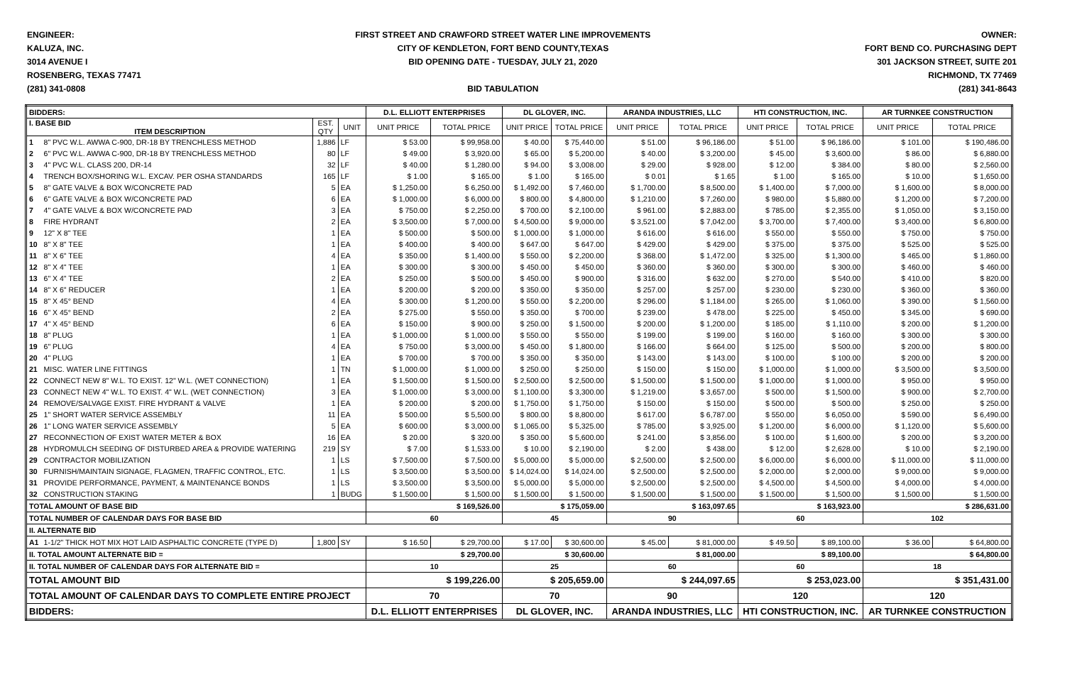ENGINEER:
KALUZA, INC.
3014 AVENUE I
ROSENBERG, TEXAS 77471
(281) 341-0808
FIRST STREET AND CRAWFORD STREET WATER LINE IMPROVEMENTS
CITY OF KENDLETON, FORT BEND COUNTY,TEXAS
BID OPENING DATE - TUESDAY, JULY 21, 2020
BID TABULATION
OWNER:
FORT BEND CO. PURCHASING DEPT
301 JACKSON STREET, SUITE 201
RICHMOND, TX 77469
(281) 341-8643
| BIDDERS: | | | | D.L. ELLIOTT ENTERPRISES | | DL GLOVER, INC. | | ARANDA INDUSTRIES, LLC | | HTI CONSTRUCTION, INC. | | AR TURNKEE CONSTRUCTION | |
| I. BASE BID ITEM DESCRIPTION | | EST. QTY | UNIT | UNIT PRICE | TOTAL PRICE | UNIT PRICE | TOTAL PRICE | UNIT PRICE | TOTAL PRICE | UNIT PRICE | TOTAL PRICE | UNIT PRICE | TOTAL PRICE |
| 1 | 8" PVC W.L. AWWA C-900, DR-18 BY TRENCHLESS METHOD | 1,886 | LF | $ 53.00 | $ 99,958.00 | $ 40.00 | $ 75,440.00 | $ 51.00 | $ 96,186.00 | $ 51.00 | $ 96,186.00 | $ 101.00 | $ 190,486.00 |
| 2 | 6" PVC W.L. AWWA C-900, DR-18 BY TRENCHLESS METHOD | 80 | LF | $ 49.00 | $ 3,920.00 | $ 65.00 | $ 5,200.00 | $ 40.00 | $ 3,200.00 | $ 45.00 | $ 3,600.00 | $ 86.00 | $ 6,880.00 |
| 3 | 4" PVC W.L. CLASS 200, DR-14 | 32 | LF | $ 40.00 | $ 1,280.00 | $ 94.00 | $ 3,008.00 | $ 29.00 | $ 928.00 | $ 12.00 | $ 384.00 | $ 80.00 | $ 2,560.00 |
| 4 | TRENCH BOX/SHORING W.L. EXCAV. PER OSHA STANDARDS | 165 | LF | $ 1.00 | $ 165.00 | $ 1.00 | $ 165.00 | $ 0.01 | $ 1.65 | $ 1.00 | $ 165.00 | $ 10.00 | $ 1,650.00 |
| 5 | 8" GATE VALVE & BOX W/CONCRETE PAD | 5 | EA | $ 1,250.00 | $ 6,250.00 | $ 1,492.00 | $ 7,460.00 | $ 1,700.00 | $ 8,500.00 | $ 1,400.00 | $ 7,000.00 | $ 1,600.00 | $ 8,000.00 |
| 6 | 6" GATE VALVE & BOX W/CONCRETE PAD | 6 | EA | $ 1,000.00 | $ 6,000.00 | $ 800.00 | $ 4,800.00 | $ 1,210.00 | $ 7,260.00 | $ 980.00 | $ 5,880.00 | $ 1,200.00 | $ 7,200.00 |
| 7 | 4" GATE VALVE & BOX W/CONCRETE PAD | 3 | EA | $ 750.00 | $ 2,250.00 | $ 700.00 | $ 2,100.00 | $ 961.00 | $ 2,883.00 | $ 785.00 | $ 2,355.00 | $ 1,050.00 | $ 3,150.00 |
| 8 | FIRE HYDRANT | 2 | EA | $ 3,500.00 | $ 7,000.00 | $ 4,500.00 | $ 9,000.00 | $ 3,521.00 | $ 7,042.00 | $ 3,700.00 | $ 7,400.00 | $ 3,400.00 | $ 6,800.00 |
| 9 | 12" X 8" TEE | 1 | EA | $ 500.00 | $ 500.00 | $ 1,000.00 | $ 1,000.00 | $ 616.00 | $ 616.00 | $ 550.00 | $ 550.00 | $ 750.00 | $ 750.00 |
| 10 | 8" X 8" TEE | 1 | EA | $ 400.00 | $ 400.00 | $ 647.00 | $ 647.00 | $ 429.00 | $ 429.00 | $ 375.00 | $ 375.00 | $ 525.00 | $ 525.00 |
| 11 | 8" X 6" TEE | 4 | EA | $ 350.00 | $ 1,400.00 | $ 550.00 | $ 2,200.00 | $ 368.00 | $ 1,472.00 | $ 325.00 | $ 1,300.00 | $ 465.00 | $ 1,860.00 |
| 12 | 8" X 4" TEE | 1 | EA | $ 300.00 | $ 300.00 | $ 450.00 | $ 450.00 | $ 360.00 | $ 360.00 | $ 300.00 | $ 300.00 | $ 460.00 | $ 460.00 |
| 13 | 6" X 4" TEE | 2 | EA | $ 250.00 | $ 500.00 | $ 450.00 | $ 900.00 | $ 316.00 | $ 632.00 | $ 270.00 | $ 540.00 | $ 410.00 | $ 820.00 |
| 14 | 8" X 6" REDUCER | 1 | EA | $ 200.00 | $ 200.00 | $ 350.00 | $ 350.00 | $ 257.00 | $ 257.00 | $ 230.00 | $ 230.00 | $ 360.00 | $ 360.00 |
| 15 | 8" X 45° BEND | 4 | EA | $ 300.00 | $ 1,200.00 | $ 550.00 | $ 2,200.00 | $ 296.00 | $ 1,184.00 | $ 265.00 | $ 1,060.00 | $ 390.00 | $ 1,560.00 |
| 16 | 6" X 45° BEND | 2 | EA | $ 275.00 | $ 550.00 | $ 350.00 | $ 700.00 | $ 239.00 | $ 478.00 | $ 225.00 | $ 450.00 | $ 345.00 | $ 690.00 |
| 17 | 4" X 45° BEND | 6 | EA | $ 150.00 | $ 900.00 | $ 250.00 | $ 1,500.00 | $ 200.00 | $ 1,200.00 | $ 185.00 | $ 1,110.00 | $ 200.00 | $ 1,200.00 |
| 18 | 8" PLUG | 1 | EA | $ 1,000.00 | $ 1,000.00 | $ 550.00 | $ 550.00 | $ 199.00 | $ 199.00 | $ 160.00 | $ 160.00 | $ 300.00 | $ 300.00 |
| 19 | 6" PLUG | 4 | EA | $ 750.00 | $ 3,000.00 | $ 450.00 | $ 1,800.00 | $ 166.00 | $ 664.00 | $ 125.00 | $ 500.00 | $ 200.00 | $ 800.00 |
| 20 | 4" PLUG | 1 | EA | $ 700.00 | $ 700.00 | $ 350.00 | $ 350.00 | $ 143.00 | $ 143.00 | $ 100.00 | $ 100.00 | $ 200.00 | $ 200.00 |
| 21 | MISC. WATER LINE FITTINGS | 1 | TN | $ 1,000.00 | $ 1,000.00 | $ 250.00 | $ 250.00 | $ 150.00 | $ 150.00 | $ 1,000.00 | $ 1,000.00 | $ 3,500.00 | $ 3,500.00 |
| 22 | CONNECT NEW 8" W.L. TO EXIST. 12" W.L. (WET CONNECTION) | 1 | EA | $ 1,500.00 | $ 1,500.00 | $ 2,500.00 | $ 2,500.00 | $ 1,500.00 | $ 1,500.00 | $ 1,000.00 | $ 1,000.00 | $ 950.00 | $ 950.00 |
| 23 | CONNECT NEW 4" W.L. TO EXIST. 4" W.L. (WET CONNECTION) | 3 | EA | $ 1,000.00 | $ 3,000.00 | $ 1,100.00 | $ 3,300.00 | $ 1,219.00 | $ 3,657.00 | $ 500.00 | $ 1,500.00 | $ 900.00 | $ 2,700.00 |
| 24 | REMOVE/SALVAGE EXIST. FIRE HYDRANT & VALVE | 1 | EA | $ 200.00 | $ 200.00 | $ 1,750.00 | $ 1,750.00 | $ 150.00 | $ 150.00 | $ 500.00 | $ 500.00 | $ 250.00 | $ 250.00 |
| 25 | 1" SHORT WATER SERVICE ASSEMBLY | 11 | EA | $ 500.00 | $ 5,500.00 | $ 800.00 | $ 8,800.00 | $ 617.00 | $ 6,787.00 | $ 550.00 | $ 6,050.00 | $ 590.00 | $ 6,490.00 |
| 26 | 1" LONG WATER SERVICE ASSEMBLY | 5 | EA | $ 600.00 | $ 3,000.00 | $ 1,065.00 | $ 5,325.00 | $ 785.00 | $ 3,925.00 | $ 1,200.00 | $ 6,000.00 | $ 1,120.00 | $ 5,600.00 |
| 27 | RECONNECTION OF EXIST WATER METER & BOX | 16 | EA | $ 20.00 | $ 320.00 | $ 350.00 | $ 5,600.00 | $ 241.00 | $ 3,856.00 | $ 100.00 | $ 1,600.00 | $ 200.00 | $ 3,200.00 |
| 28 | HYDROMULCH SEEDING OF DISTURBED AREA & PROVIDE WATERING | 219 | SY | $ 7.00 | $ 1,533.00 | $ 10.00 | $ 2,190.00 | $ 2.00 | $ 438.00 | $ 12.00 | $ 2,628.00 | $ 10.00 | $ 2,190.00 |
| 29 | CONTRACTOR MOBILIZATION | 1 | LS | $ 7,500.00 | $ 7,500.00 | $ 5,000.00 | $ 5,000.00 | $ 2,500.00 | $ 2,500.00 | $ 6,000.00 | $ 6,000.00 | $ 11,000.00 | $ 11,000.00 |
| 30 | FURNISH/MAINTAIN SIGNAGE, FLAGMEN, TRAFFIC CONTROL, ETC. | 1 | LS | $ 3,500.00 | $ 3,500.00 | $ 14,024.00 | $ 14,024.00 | $ 2,500.00 | $ 2,500.00 | $ 2,000.00 | $ 2,000.00 | $ 9,000.00 | $ 9,000.00 |
| 31 | PROVIDE PERFORMANCE, PAYMENT, & MAINTENANCE BONDS | 1 | LS | $ 3,500.00 | $ 3,500.00 | $ 5,000.00 | $ 5,000.00 | $ 2,500.00 | $ 2,500.00 | $ 4,500.00 | $ 4,500.00 | $ 4,000.00 | $ 4,000.00 |
| 32 | CONSTRUCTION STAKING | 1 | BUDG | $ 1,500.00 | $ 1,500.00 | $ 1,500.00 | $ 1,500.00 | $ 1,500.00 | $ 1,500.00 | $ 1,500.00 | $ 1,500.00 | $ 1,500.00 | $ 1,500.00 |
| TOTAL AMOUNT OF BASE BID | | | | $ 169,526.00 | | $ 175,059.00 | | $ 163,097.65 | | $ 163,923.00 | | $ 286,631.00 | |
| TOTAL NUMBER OF CALENDAR DAYS FOR BASE BID | | | | 60 | | 45 | | 90 | | 60 | | 102 | |
| II. ALTERNATE BID | | | | | | | | | | | | | |
| A1 | 1-1/2" THICK HOT MIX HOT LAID ASPHALTIC CONCRETE (TYPE D) | 1,800 | SY | $ 16.50 | $ 29,700.00 | $ 17.00 | $ 30,600.00 | $ 45.00 | $ 81,000.00 | $ 49.50 | $ 89,100.00 | $ 36.00 | $ 64,800.00 |
| II. TOTAL AMOUNT ALTERNATE BID = | | | | $ 29,700.00 | | $ 30,600.00 | | $ 81,000.00 | | $ 89,100.00 | | $ 64,800.00 | |
| II. TOTAL NUMBER OF CALENDAR DAYS FOR ALTERNATE BID = | | | | 10 | | 25 | | 60 | | 60 | | 18 | |
| TOTAL AMOUNT BID | | | | $ 199,226.00 | | $ 205,659.00 | | $ 244,097.65 | | $ 253,023.00 | | $ 351,431.00 | |
| TOTAL AMOUNT OF CALENDAR DAYS TO COMPLETE ENTIRE PROJECT | | | | 70 | | 70 | | 90 | | 120 | | 120 | |
| BIDDERS: | | | | D.L. ELLIOTT ENTERPRISES | | DL GLOVER, INC. | | ARANDA INDUSTRIES, LLC | | HTI CONSTRUCTION, INC. | | AR TURNKEE CONSTRUCTION | |